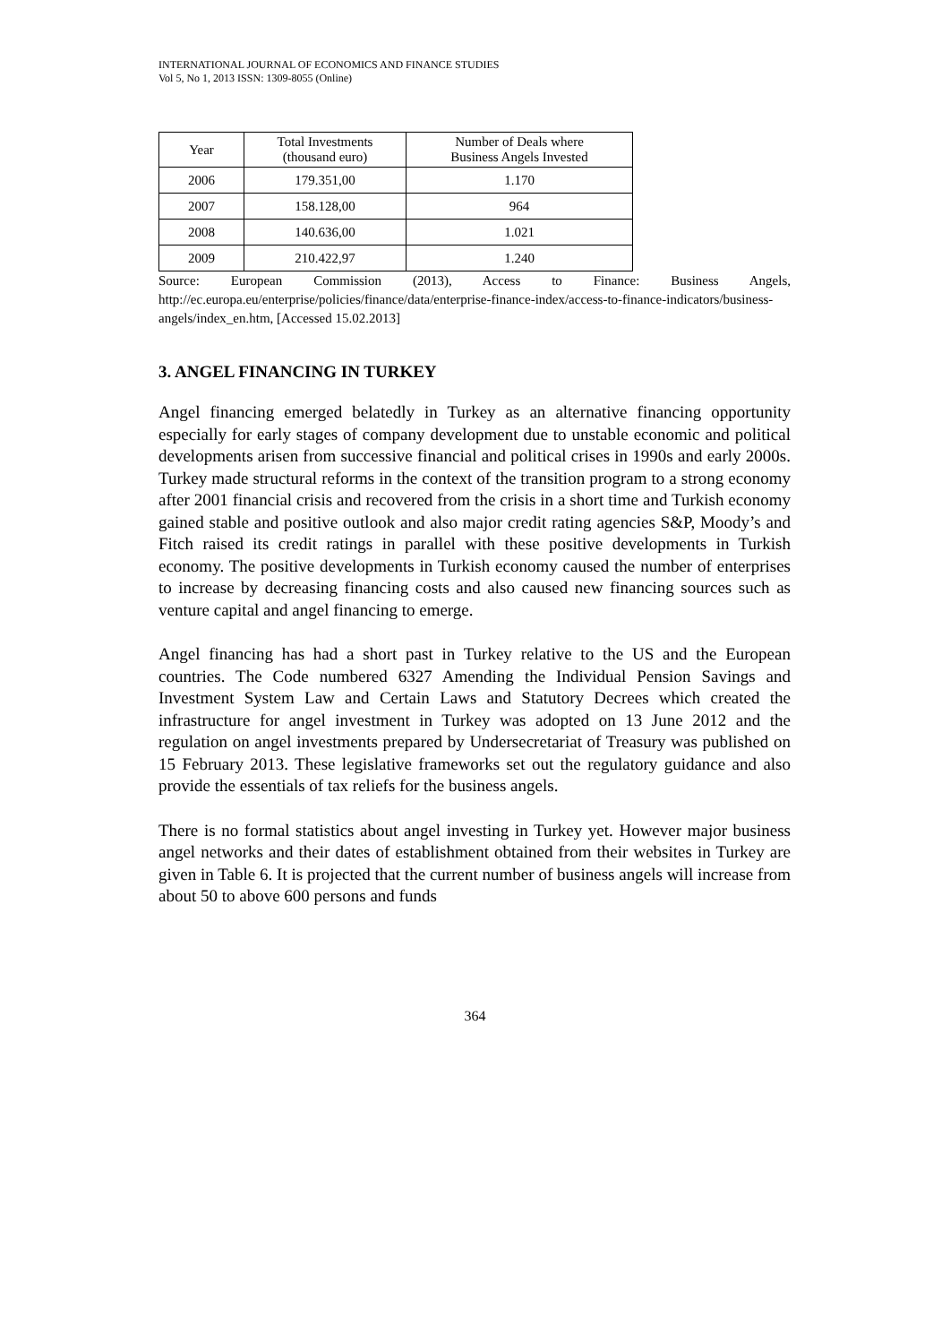INTERNATIONAL JOURNAL OF ECONOMICS AND FINANCE STUDIES
Vol 5, No 1, 2013 ISSN: 1309-8055 (Online)
| Year | Total Investments (thousand euro) | Number of Deals where Business Angels Invested |
| --- | --- | --- |
| 2006 | 179.351,00 | 1.170 |
| 2007 | 158.128,00 | 964 |
| 2008 | 140.636,00 | 1.021 |
| 2009 | 210.422,97 | 1.240 |
Source: European Commission (2013), Access to Finance: Business Angels, http://ec.europa.eu/enterprise/policies/finance/data/enterprise-finance-index/access-to-finance-indicators/business-angels/index_en.htm, [Accessed 15.02.2013]
3. ANGEL FINANCING IN TURKEY
Angel financing emerged belatedly in Turkey as an alternative financing opportunity especially for early stages of company development due to unstable economic and political developments arisen from successive financial and political crises in 1990s and early 2000s. Turkey made structural reforms in the context of the transition program to a strong economy after 2001 financial crisis and recovered from the crisis in a short time and Turkish economy gained stable and positive outlook and also major credit rating agencies S&P, Moody’s and Fitch raised its credit ratings in parallel with these positive developments in Turkish economy. The positive developments in Turkish economy caused the number of enterprises to increase by decreasing financing costs and also caused new financing sources such as venture capital and angel financing to emerge.
Angel financing has had a short past in Turkey relative to the US and the European countries. The Code numbered 6327 Amending the Individual Pension Savings and Investment System Law and Certain Laws and Statutory Decrees which created the infrastructure for angel investment in Turkey was adopted on 13 June 2012 and the regulation on angel investments prepared by Undersecretariat of Treasury was published on 15 February 2013. These legislative frameworks set out the regulatory guidance and also provide the essentials of tax reliefs for the business angels.
There is no formal statistics about angel investing in Turkey yet. However major business angel networks and their dates of establishment obtained from their websites in Turkey are given in Table 6. It is projected that the current number of business angels will increase from about 50 to above 600 persons and funds
364